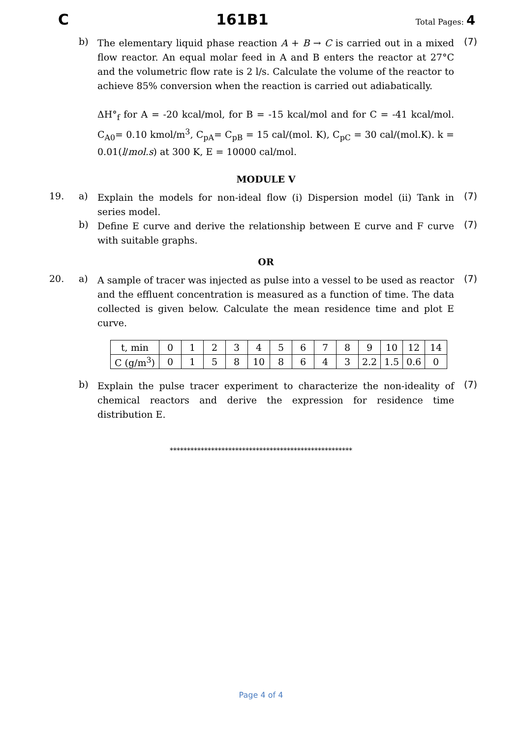C 161B1 Total Pages: 4
b)
The elementary liquid phase reaction A + B → C is carried out in a mixed flow reactor. An equal molar feed in A and B enters the reactor at 27°C and the volumetric flow rate is 2 l/s. Calculate the volume of the reactor to achieve 85% conversion when the reaction is carried out adiabatically.
ΔH°<sub>f</sub> for A = -20 kcal/mol, for B = -15 kcal/mol and for C = -41 kcal/mol. C<sub>A0</sub>= 0.10 kmol/m<sup>3</sup>, C<sub>pA</sub>= C<sub>pB</sub> = 15 cal/(mol. K), C<sub>pC</sub> = 30 cal/(mol.K). k = 0.01(l/mol.s) at 300 K, E = 10000 cal/mol.
(7)
MODULE V
19. a)
Explain the models for non-ideal flow (i) Dispersion model (ii) Tank in series model.
(7)
b)
Define E curve and derive the relationship between E curve and F curve with suitable graphs.
(7)
OR
20. a)
A sample of tracer was injected as pulse into a vessel to be used as reactor and the effluent concentration is measured as a function of time. The data collected is given below. Calculate the mean residence time and plot E curve.
(7)
| t, min | 0 | 1 | 2 | 3 | 4 | 5 | 6 | 7 | 8 | 9 | 10 | 12 | 14 |
| C (g/m<sup>3</sup>) | 0 | 1 | 5 | 8 | 10 | 8 | 6 | 4 | 3 | 2.2 | 1.5 | 0.6 | 0 |
b)
Explain the pulse tracer experiment to characterize the non-ideality of chemical reactors and derive the expression for residence time distribution E.
(7)
*****************************************************
Page 4 of 4